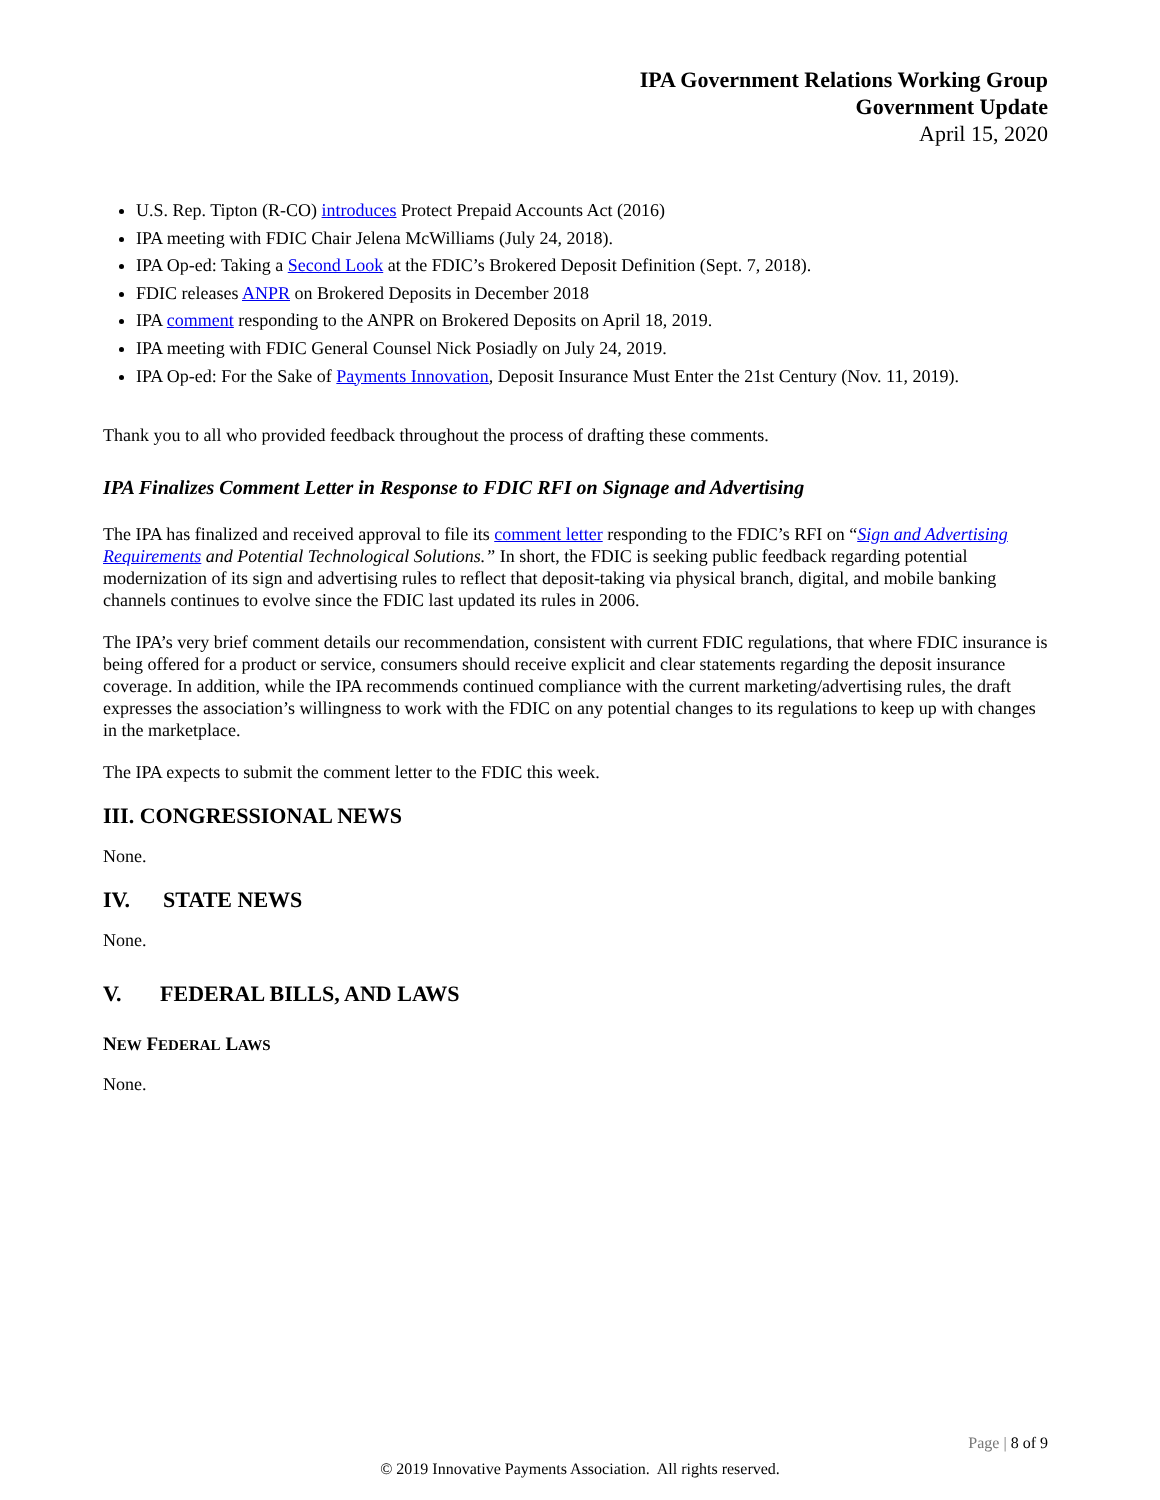IPA Government Relations Working Group
Government Update
April 15, 2020
U.S. Rep. Tipton (R-CO) introduces Protect Prepaid Accounts Act (2016)
IPA meeting with FDIC Chair Jelena McWilliams (July 24, 2018).
IPA Op-ed: Taking a Second Look at the FDIC’s Brokered Deposit Definition (Sept. 7, 2018).
FDIC releases ANPR on Brokered Deposits in December 2018
IPA comment responding to the ANPR on Brokered Deposits on April 18, 2019.
IPA meeting with FDIC General Counsel Nick Posiadly on July 24, 2019.
IPA Op-ed: For the Sake of Payments Innovation, Deposit Insurance Must Enter the 21st Century (Nov. 11, 2019).
Thank you to all who provided feedback throughout the process of drafting these comments.
IPA Finalizes Comment Letter in Response to FDIC RFI on Signage and Advertising
The IPA has finalized and received approval to file its comment letter responding to the FDIC’s RFI on “Sign and Advertising Requirements and Potential Technological Solutions.” In short, the FDIC is seeking public feedback regarding potential modernization of its sign and advertising rules to reflect that deposit-taking via physical branch, digital, and mobile banking channels continues to evolve since the FDIC last updated its rules in 2006.
The IPA’s very brief comment details our recommendation, consistent with current FDIC regulations, that where FDIC insurance is being offered for a product or service, consumers should receive explicit and clear statements regarding the deposit insurance coverage. In addition, while the IPA recommends continued compliance with the current marketing/advertising rules, the draft expresses the association’s willingness to work with the FDIC on any potential changes to its regulations to keep up with changes in the marketplace.
The IPA expects to submit the comment letter to the FDIC this week.
III. CONGRESSIONAL NEWS
None.
IV. STATE NEWS
None.
V. FEDERAL BILLS, AND LAWS
NEW FEDERAL LAWS
None.
Page | 8 of 9
© 2019 Innovative Payments Association. All rights reserved.